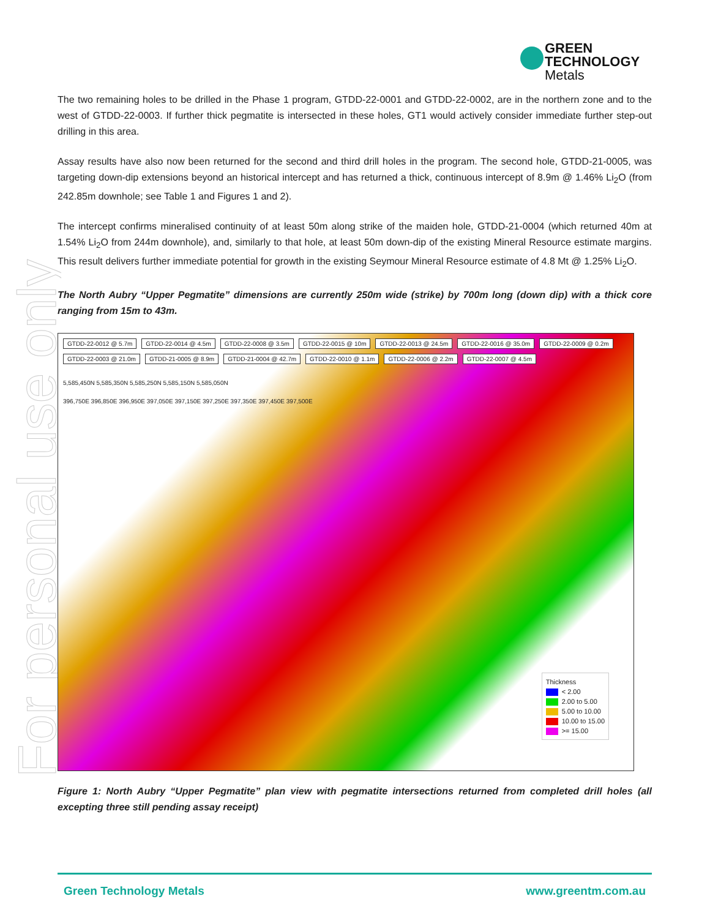GREEN
TECHNOLOGY
Metals
For personal use only
The two remaining holes to be drilled in the Phase 1 program, GTDD-22-0001 and GTDD-22-0002, are in the northern zone and to the west of GTDD-22-0003. If further thick pegmatite is intersected in these holes, GT1 would actively consider immediate further step-out drilling in this area.
Assay results have also now been returned for the second and third drill holes in the program. The second hole, GTDD-21-0005, was targeting down-dip extensions beyond an historical intercept and has returned a thick, continuous intercept of 8.9m @ 1.46% Li<sub>2</sub>O (from 242.85m downhole; see Table 1 and Figures 1 and 2).
The intercept confirms mineralised continuity of at least 50m along strike of the maiden hole, GTDD-21-0004 (which returned 40m at 1.54% Li<sub>2</sub>O from 244m downhole), and, similarly to that hole, at least 50m down-dip of the existing Mineral Resource estimate margins. This result delivers further immediate potential for growth in the existing Seymour Mineral Resource estimate of 4.8 Mt @ 1.25% Li<sub>2</sub>O.
The North Aubry “Upper Pegmatite” dimensions are currently 250m wide (strike) by 700m long (down dip) with a thick core ranging from 15m to 43m.
GTDD-22-0012 @ 5.7m GTDD-22-0014 @ 4.5m GTDD-22-0008 @ 3.5m GTDD-22-0015 @ 10m GTDD-22-0013 @ 24.5m GTDD-22-0016 @ 35.0m GTDD-22-0009 @ 0.2m GTDD-22-0003 @ 21.0m GTDD-21-0005 @ 8.9m GTDD-21-0004 @ 42.7m GTDD-22-0010 @ 1.1m GTDD-22-0006 @ 2.2m GTDD-22-0007 @ 4.5m
5,585,450N 5,585,350N 5,585,250N 5,585,150N 5,585,050N
396,750E 396,850E 396,950E 397,050E 397,150E 397,250E 397,350E 397,450E 397,500E
Thickness
< 2.00
2.00 to 5.00
5.00 to 10.00
10.00 to 15.00
>= 15.00
Figure 1: North Aubry “Upper Pegmatite” plan view with pegmatite intersections returned from completed drill holes (all excepting three still pending assay receipt)
Green Technology Metals www.greentm.com.au